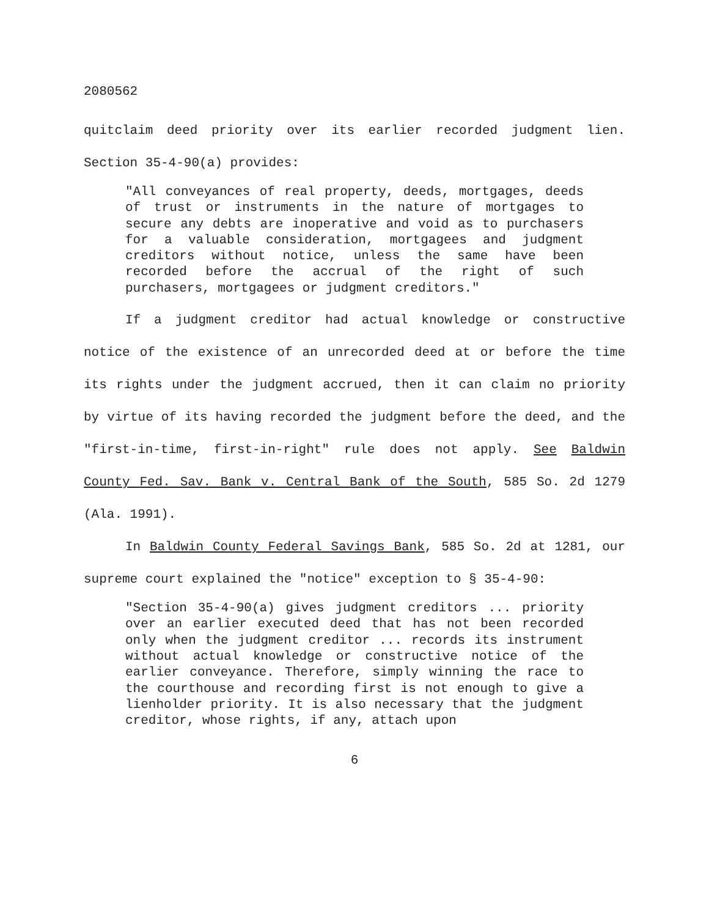2080562
quitclaim deed priority over its earlier recorded judgment lien. Section 35-4-90(a) provides:
"All conveyances of real property, deeds, mortgages, deeds of trust or instruments in the nature of mortgages to secure any debts are inoperative and void as to purchasers for a valuable consideration, mortgagees and judgment creditors without notice, unless the same have been recorded before the accrual of the right of such purchasers, mortgagees or judgment creditors."
If a judgment creditor had actual knowledge or constructive notice of the existence of an unrecorded deed at or before the time its rights under the judgment accrued, then it can claim no priority by virtue of its having recorded the judgment before the deed, and the "first-in-time, first-in-right" rule does not apply. See Baldwin County Fed. Sav. Bank v. Central Bank of the South, 585 So. 2d 1279 (Ala. 1991).
In Baldwin County Federal Savings Bank, 585 So. 2d at 1281, our supreme court explained the "notice" exception to § 35-4-90:
"Section 35-4-90(a) gives judgment creditors ... priority over an earlier executed deed that has not been recorded only when the judgment creditor ... records its instrument without actual knowledge or constructive notice of the earlier conveyance. Therefore, simply winning the race to the courthouse and recording first is not enough to give a lienholder priority. It is also necessary that the judgment creditor, whose rights, if any, attach upon
6